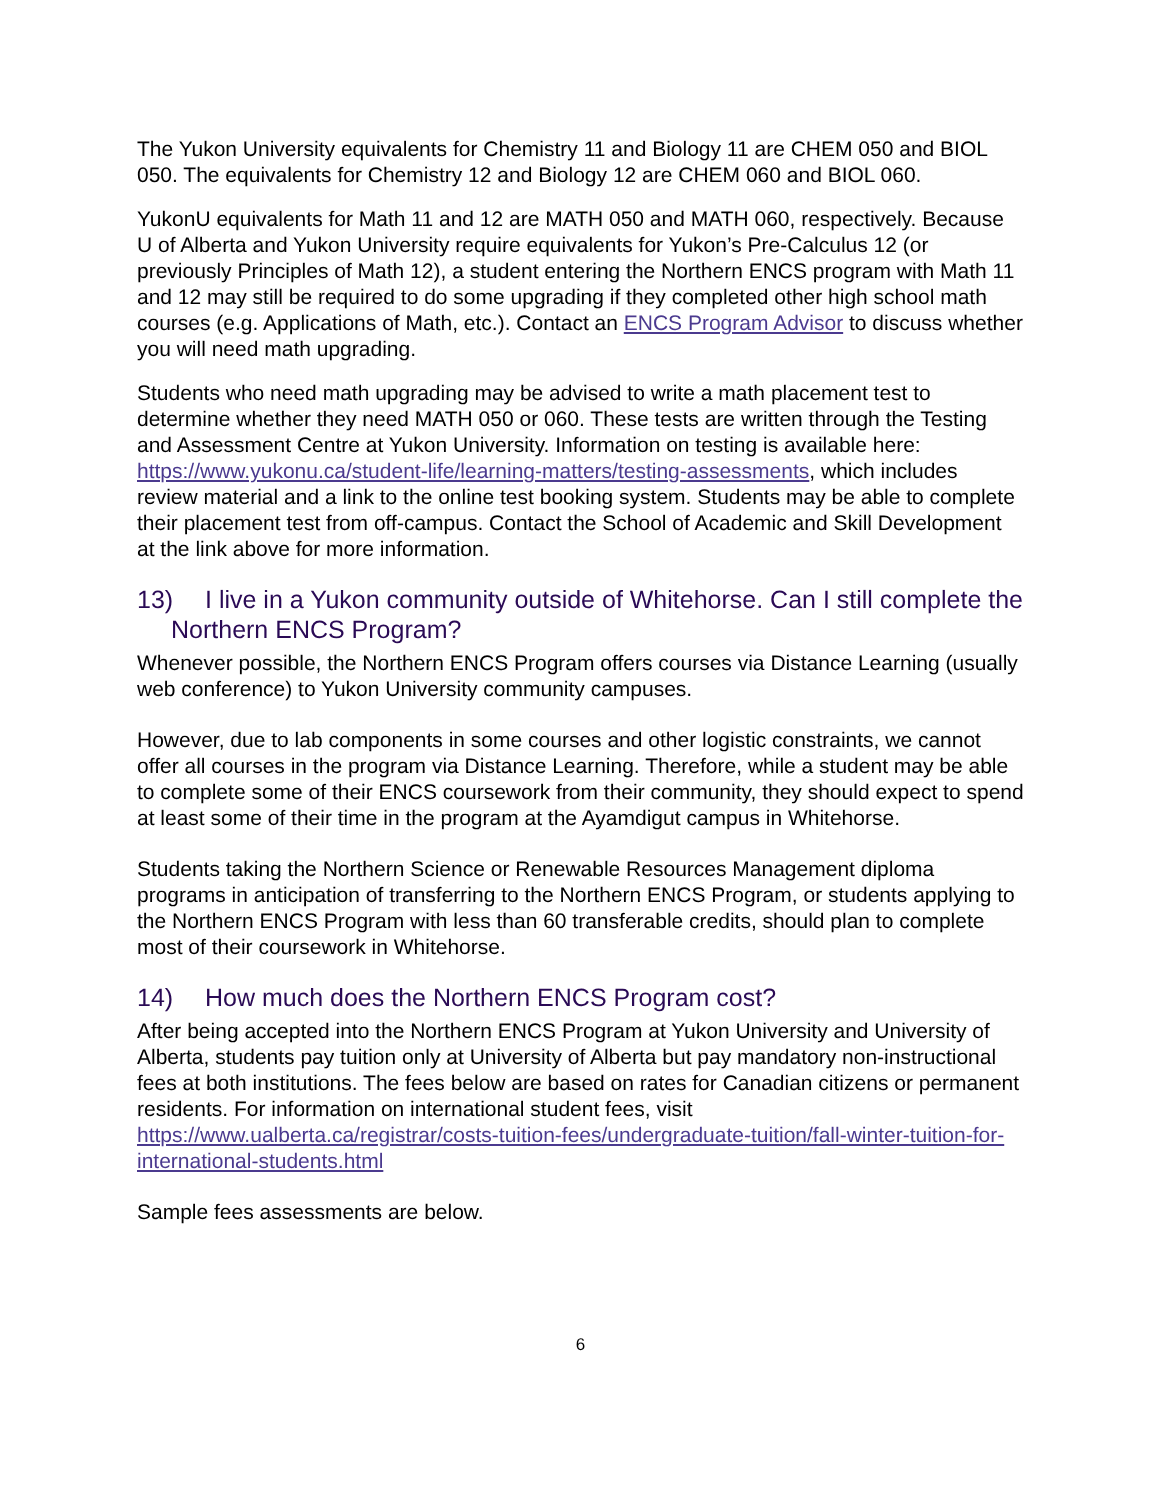The Yukon University equivalents for Chemistry 11 and Biology 11 are CHEM 050 and BIOL 050. The equivalents for Chemistry 12 and Biology 12 are CHEM 060 and BIOL 060.
YukonU equivalents for Math 11 and 12 are MATH 050 and MATH 060, respectively. Because U of Alberta and Yukon University require equivalents for Yukon’s Pre-Calculus 12 (or previously Principles of Math 12), a student entering the Northern ENCS program with Math 11 and 12 may still be required to do some upgrading if they completed other high school math courses (e.g. Applications of Math, etc.). Contact an ENCS Program Advisor to discuss whether you will need math upgrading.
Students who need math upgrading may be advised to write a math placement test to determine whether they need MATH 050 or 060. These tests are written through the Testing and Assessment Centre at Yukon University. Information on testing is available here: https://www.yukonu.ca/student-life/learning-matters/testing-assessments, which includes review material and a link to the online test booking system. Students may be able to complete their placement test from off-campus. Contact the School of Academic and Skill Development at the link above for more information.
13) I live in a Yukon community outside of Whitehorse. Can I still complete the Northern ENCS Program?
Whenever possible, the Northern ENCS Program offers courses via Distance Learning (usually web conference) to Yukon University community campuses.
However, due to lab components in some courses and other logistic constraints, we cannot offer all courses in the program via Distance Learning. Therefore, while a student may be able to complete some of their ENCS coursework from their community, they should expect to spend at least some of their time in the program at the Ayamdigut campus in Whitehorse.
Students taking the Northern Science or Renewable Resources Management diploma programs in anticipation of transferring to the Northern ENCS Program, or students applying to the Northern ENCS Program with less than 60 transferable credits, should plan to complete most of their coursework in Whitehorse.
14) How much does the Northern ENCS Program cost?
After being accepted into the Northern ENCS Program at Yukon University and University of Alberta, students pay tuition only at University of Alberta but pay mandatory non-instructional fees at both institutions. The fees below are based on rates for Canadian citizens or permanent residents. For information on international student fees, visit https://www.ualberta.ca/registrar/costs-tuition-fees/undergraduate-tuition/fall-winter-tuition-for-international-students.html
Sample fees assessments are below.
6